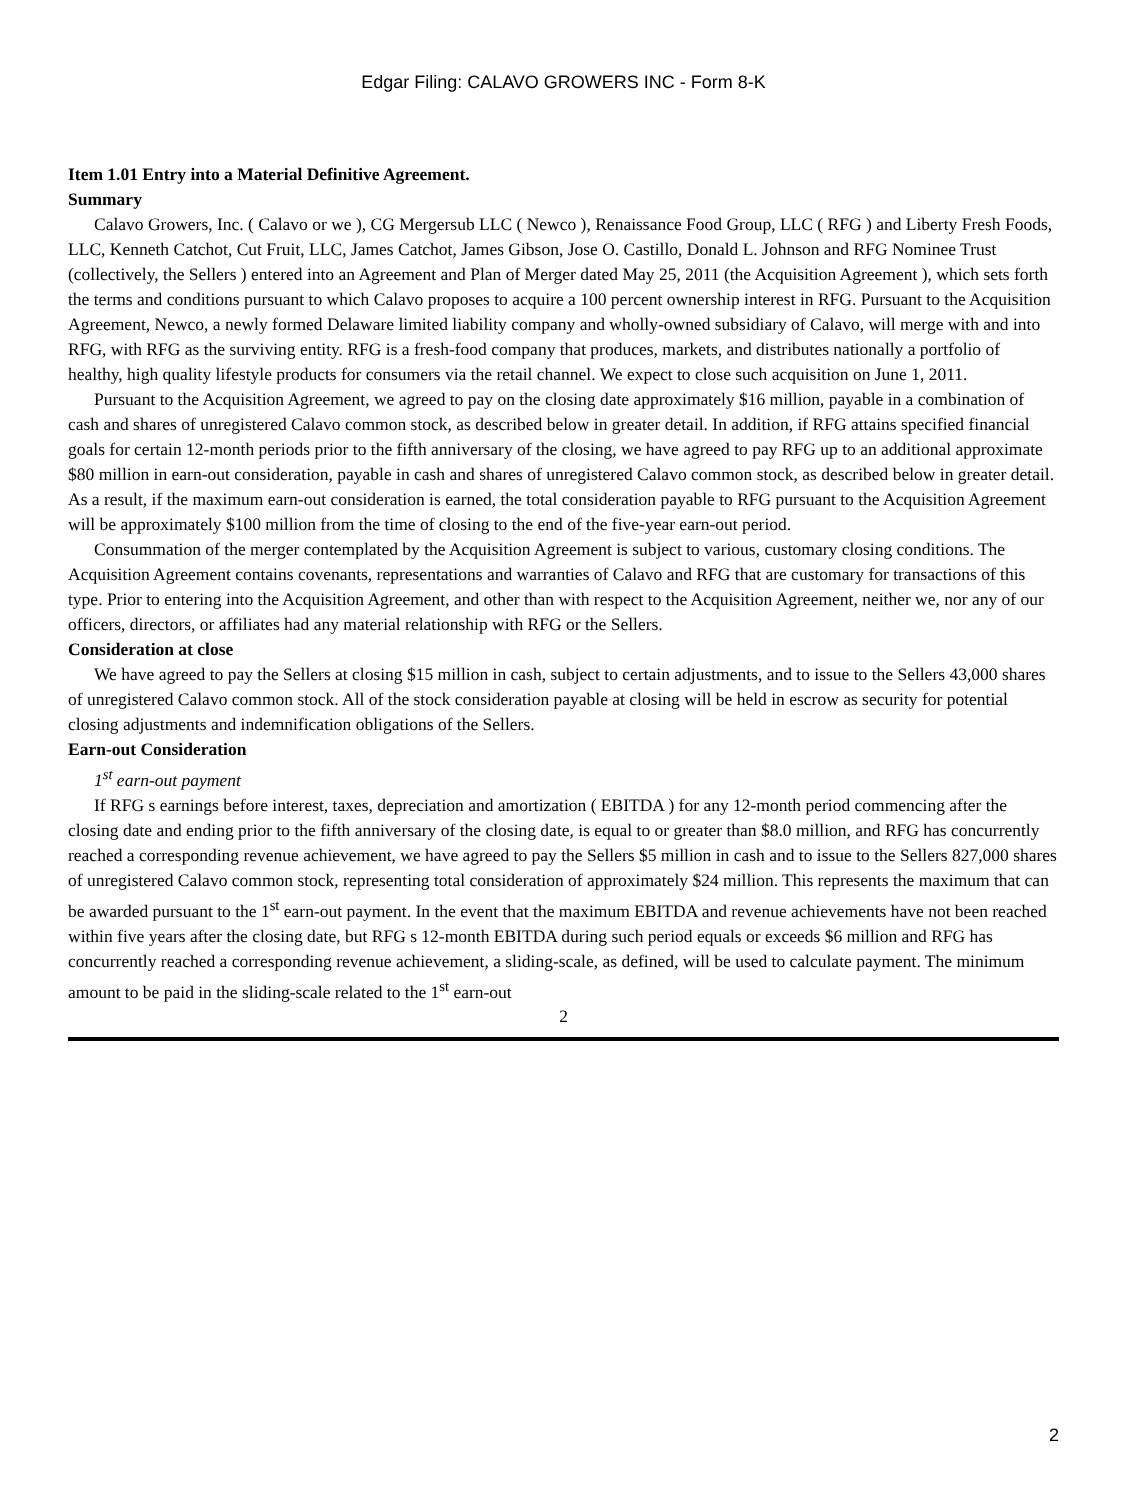Edgar Filing: CALAVO GROWERS INC - Form 8-K
Item 1.01 Entry into a Material Definitive Agreement.
Summary
Calavo Growers, Inc. ( Calavo or we ), CG Mergersub LLC ( Newco ), Renaissance Food Group, LLC ( RFG ) and Liberty Fresh Foods, LLC, Kenneth Catchot, Cut Fruit, LLC, James Catchot, James Gibson, Jose O. Castillo, Donald L. Johnson and RFG Nominee Trust (collectively, the Sellers ) entered into an Agreement and Plan of Merger dated May 25, 2011 (the Acquisition Agreement ), which sets forth the terms and conditions pursuant to which Calavo proposes to acquire a 100 percent ownership interest in RFG. Pursuant to the Acquisition Agreement, Newco, a newly formed Delaware limited liability company and wholly-owned subsidiary of Calavo, will merge with and into RFG, with RFG as the surviving entity. RFG is a fresh-food company that produces, markets, and distributes nationally a portfolio of healthy, high quality lifestyle products for consumers via the retail channel. We expect to close such acquisition on June 1, 2011.
Pursuant to the Acquisition Agreement, we agreed to pay on the closing date approximately $16 million, payable in a combination of cash and shares of unregistered Calavo common stock, as described below in greater detail. In addition, if RFG attains specified financial goals for certain 12-month periods prior to the fifth anniversary of the closing, we have agreed to pay RFG up to an additional approximate $80 million in earn-out consideration, payable in cash and shares of unregistered Calavo common stock, as described below in greater detail. As a result, if the maximum earn-out consideration is earned, the total consideration payable to RFG pursuant to the Acquisition Agreement will be approximately $100 million from the time of closing to the end of the five-year earn-out period.
Consummation of the merger contemplated by the Acquisition Agreement is subject to various, customary closing conditions. The Acquisition Agreement contains covenants, representations and warranties of Calavo and RFG that are customary for transactions of this type. Prior to entering into the Acquisition Agreement, and other than with respect to the Acquisition Agreement, neither we, nor any of our officers, directors, or affiliates had any material relationship with RFG or the Sellers.
Consideration at close
We have agreed to pay the Sellers at closing $15 million in cash, subject to certain adjustments, and to issue to the Sellers 43,000 shares of unregistered Calavo common stock. All of the stock consideration payable at closing will be held in escrow as security for potential closing adjustments and indemnification obligations of the Sellers.
Earn-out Consideration
1<sup>st</sup> earn-out payment
If RFG s earnings before interest, taxes, depreciation and amortization ( EBITDA ) for any 12-month period commencing after the closing date and ending prior to the fifth anniversary of the closing date, is equal to or greater than $8.0 million, and RFG has concurrently reached a corresponding revenue achievement, we have agreed to pay the Sellers $5 million in cash and to issue to the Sellers 827,000 shares of unregistered Calavo common stock, representing total consideration of approximately $24 million. This represents the maximum that can be awarded pursuant to the 1<sup>st</sup> earn-out payment. In the event that the maximum EBITDA and revenue achievements have not been reached within five years after the closing date, but RFG s 12-month EBITDA during such period equals or exceeds $6 million and RFG has concurrently reached a corresponding revenue achievement, a sliding-scale, as defined, will be used to calculate payment. The minimum amount to be paid in the sliding-scale related to the 1<sup>st</sup> earn-out
2
2